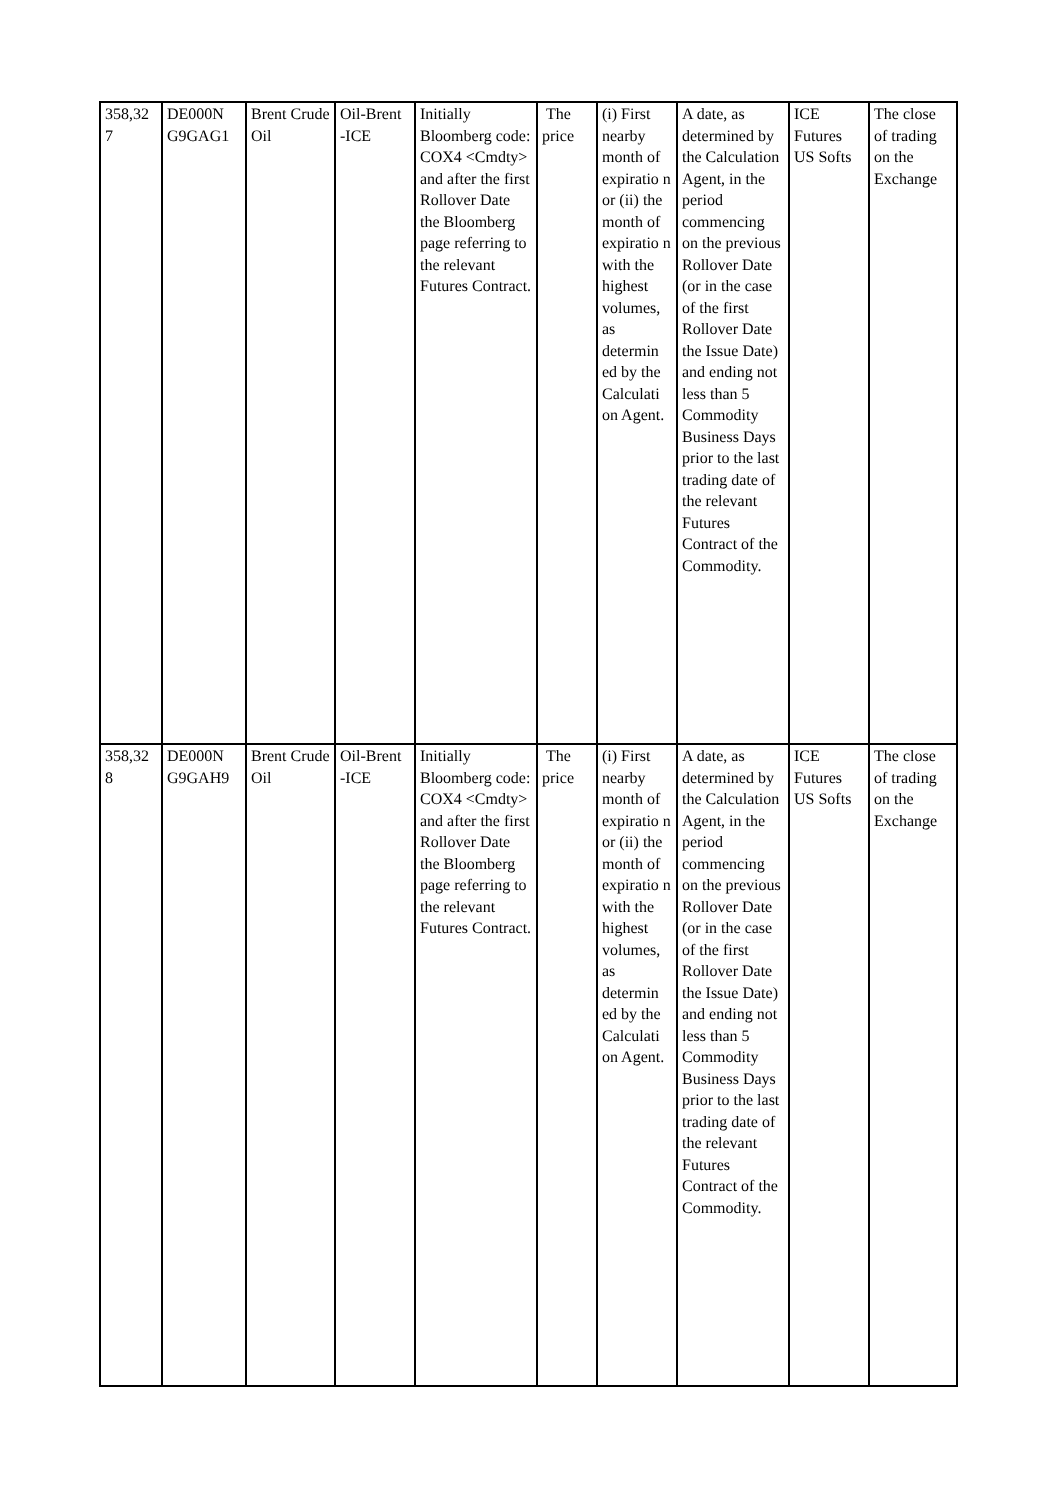| 358,32 7 | DE000N G9GAG1 | Brent Crude Oil | Oil-Brent -ICE | Initially Bloomberg code: COX4 <Cmdty> and after the first Rollover Date the Bloomberg page referring to the relevant Futures Contract. | The price | (i) First nearby month of expiratio n or (ii) the month of expiratio n with the highest volumes, as determin ed by the Calculati on Agent. | A date, as determined by the Calculation Agent, in the period commencing on the previous Rollover Date (or in the case of the first Rollover Date the Issue Date) and ending not less than 5 Commodity Business Days prior to the last trading date of the relevant Futures Contract of the Commodity. | ICE Futures US Softs | The close of trading on the Exchange |
| 358,32 8 | DE000N G9GAH9 | Brent Crude Oil | Oil-Brent -ICE | Initially Bloomberg code: COX4 <Cmdty> and after the first Rollover Date the Bloomberg page referring to the relevant Futures Contract. | The price | (i) First nearby month of expiratio n or (ii) the month of expiratio n with the highest volumes, as determin ed by the Calculati on Agent. | A date, as determined by the Calculation Agent, in the period commencing on the previous Rollover Date (or in the case of the first Rollover Date the Issue Date) and ending not less than 5 Commodity Business Days prior to the last trading date of the relevant Futures Contract of the Commodity. | ICE Futures US Softs | The close of trading on the Exchange |